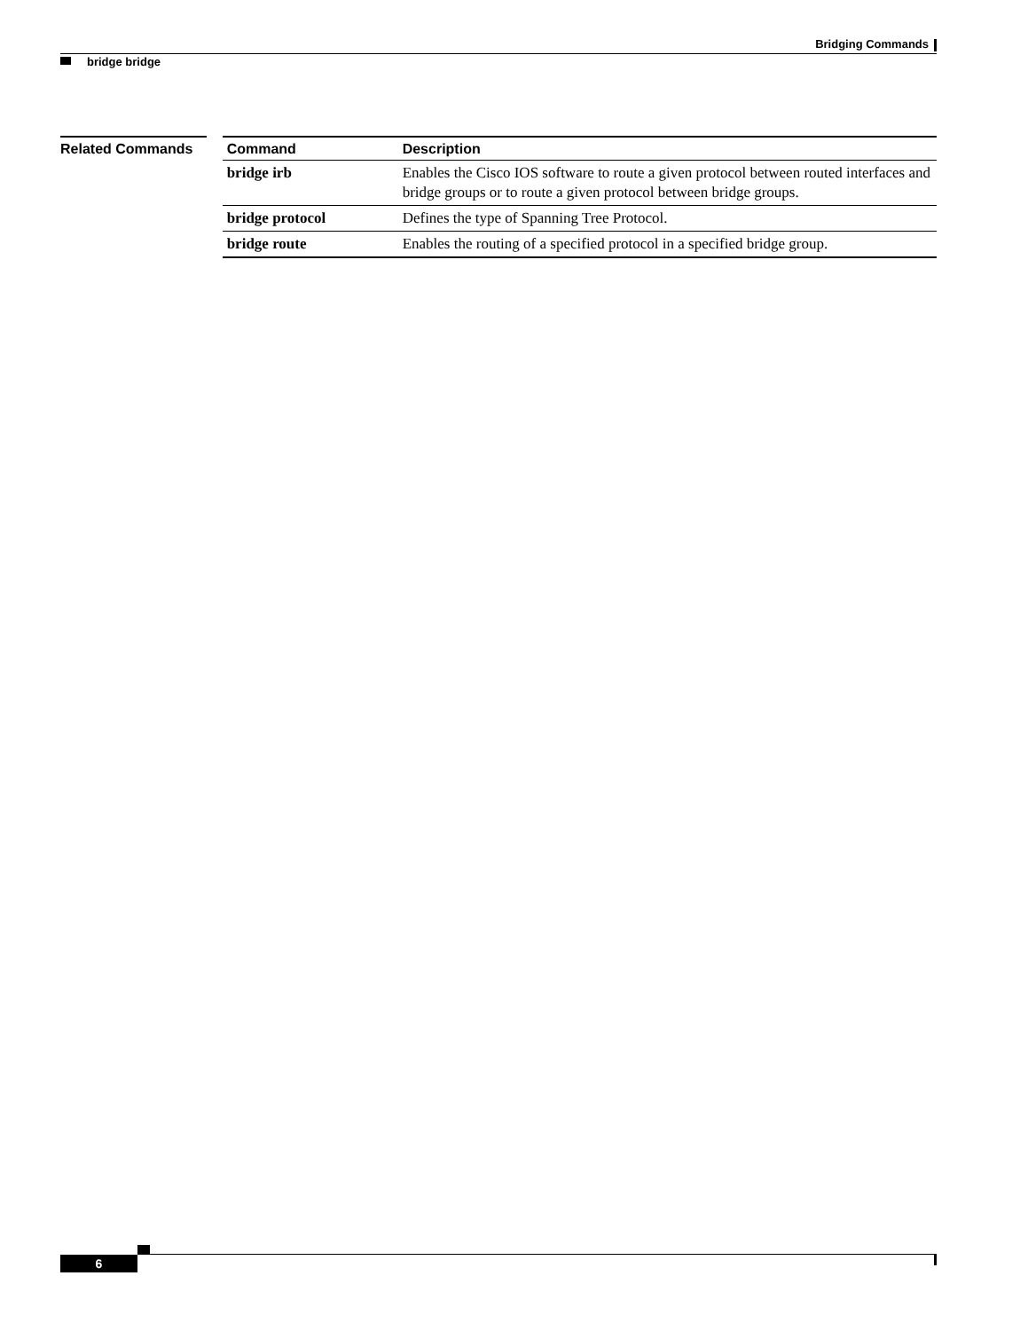Bridging Commands
bridge bridge
Related Commands
| Command | Description |
| --- | --- |
| bridge irb | Enables the Cisco IOS software to route a given protocol between routed interfaces and bridge groups or to route a given protocol between bridge groups. |
| bridge protocol | Defines the type of Spanning Tree Protocol. |
| bridge route | Enables the routing of a specified protocol in a specified bridge group. |
6